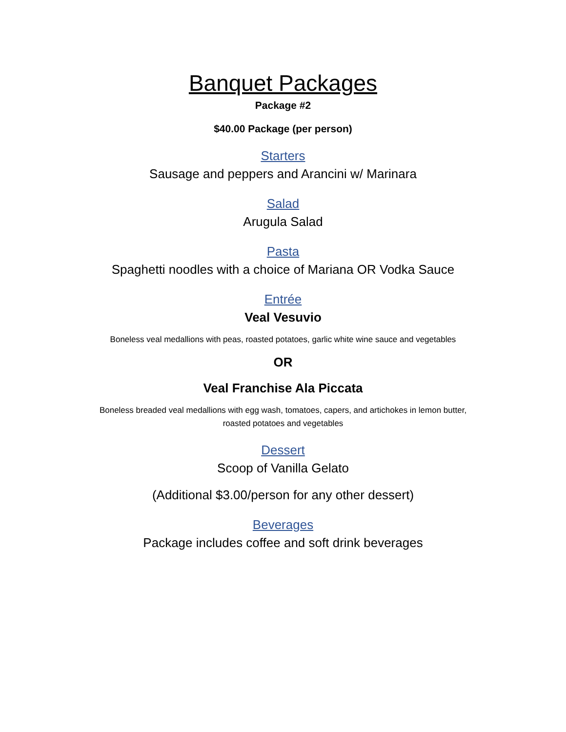Banquet Packages
Package #2
$40.00 Package (per person)
Starters
Sausage and peppers and Arancini w/ Marinara
Salad
Arugula Salad
Pasta
Spaghetti noodles with a choice of Mariana OR Vodka Sauce
Entrée
Veal Vesuvio
Boneless veal medallions with peas, roasted potatoes, garlic white wine sauce and vegetables
OR
Veal Franchise Ala Piccata
Boneless breaded veal medallions with egg wash, tomatoes, capers, and artichokes in lemon butter,
roasted potatoes and vegetables
Dessert
Scoop of Vanilla Gelato
(Additional $3.00/person for any other dessert)
Beverages
Package includes coffee and soft drink beverages